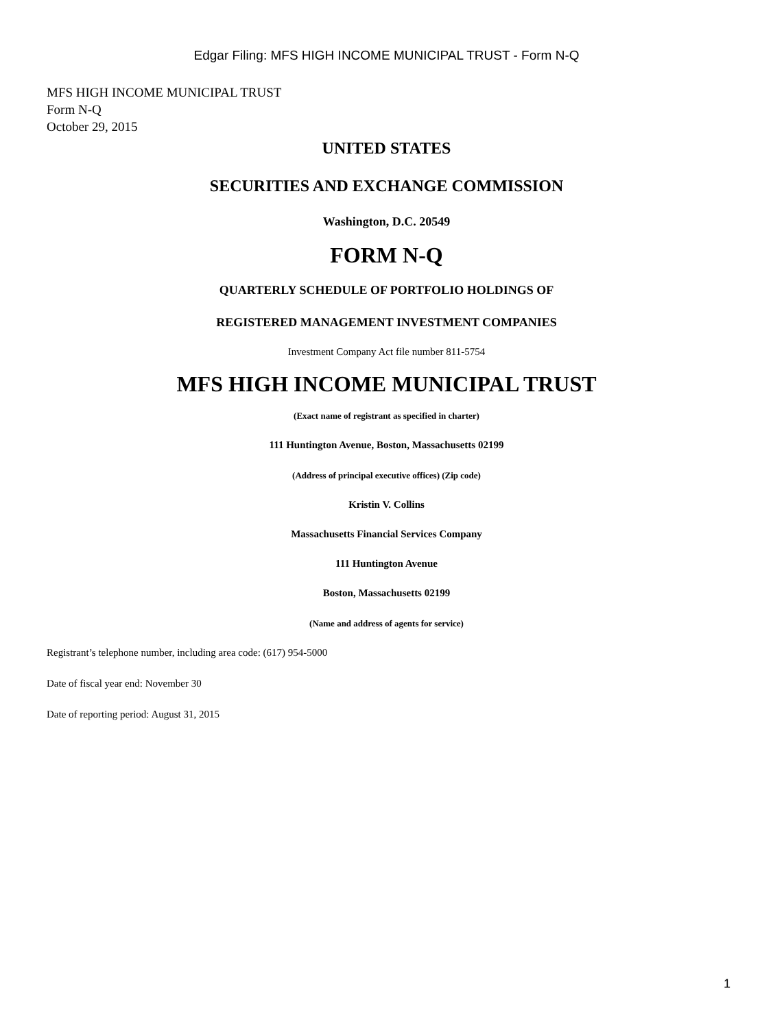Edgar Filing: MFS HIGH INCOME MUNICIPAL TRUST - Form N-Q
MFS HIGH INCOME MUNICIPAL TRUST
Form N-Q
October 29, 2015
UNITED STATES
SECURITIES AND EXCHANGE COMMISSION
Washington, D.C. 20549
FORM N-Q
QUARTERLY SCHEDULE OF PORTFOLIO HOLDINGS OF
REGISTERED MANAGEMENT INVESTMENT COMPANIES
Investment Company Act file number 811-5754
MFS HIGH INCOME MUNICIPAL TRUST
(Exact name of registrant as specified in charter)
111 Huntington Avenue, Boston, Massachusetts 02199
(Address of principal executive offices) (Zip code)
Kristin V. Collins
Massachusetts Financial Services Company
111 Huntington Avenue
Boston, Massachusetts 02199
(Name and address of agents for service)
Registrant’s telephone number, including area code: (617) 954-5000
Date of fiscal year end: November 30
Date of reporting period: August 31, 2015
1